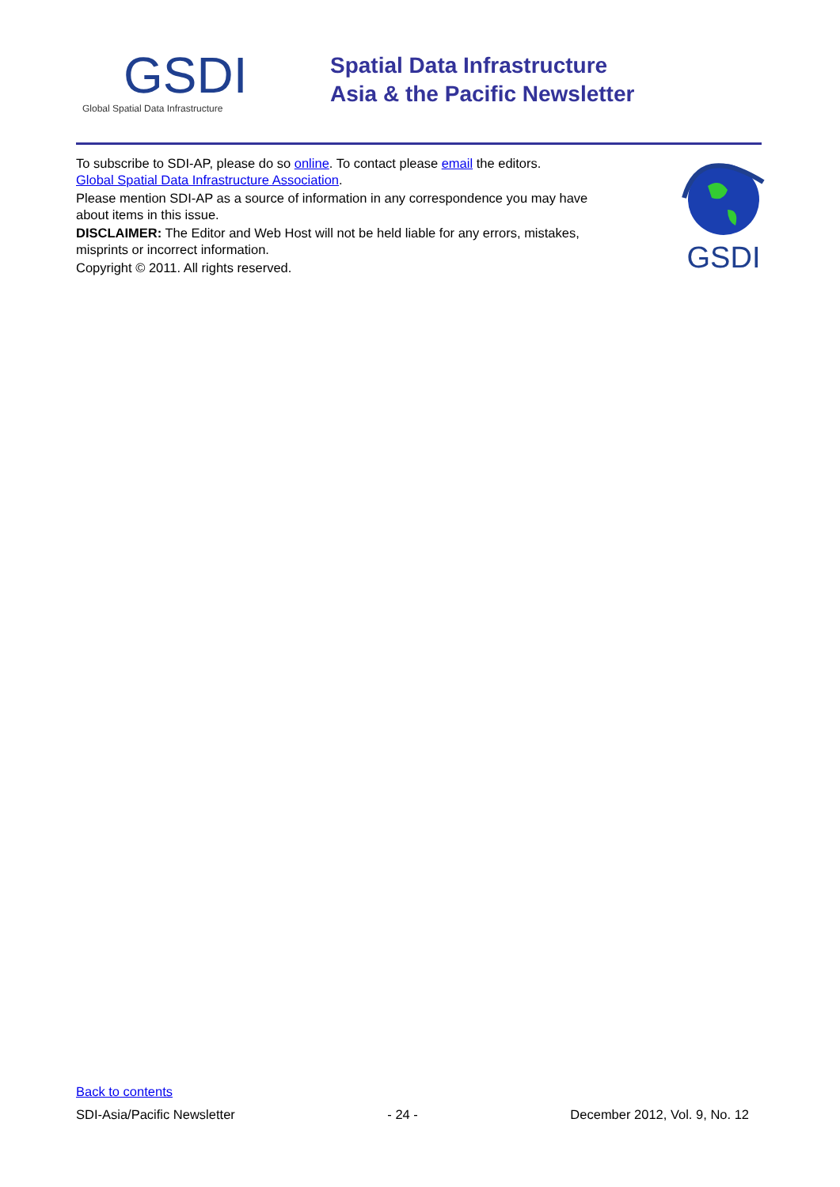GSDI
Global Spatial Data Infrastructure
Spatial Data Infrastructure
Asia & the Pacific Newsletter
To subscribe to SDI-AP, please do so online. To contact please email the editors.
Global Spatial Data Infrastructure Association.
Please mention SDI-AP as a source of information in any correspondence you may have about items in this issue.
DISCLAIMER: The Editor and Web Host will not be held liable for any errors, mistakes, misprints or incorrect information.
Copyright © 2011. All rights reserved.
GSDI
Back to contents
SDI-Asia/Pacific Newsletter - 24 - December 2012, Vol. 9, No. 12